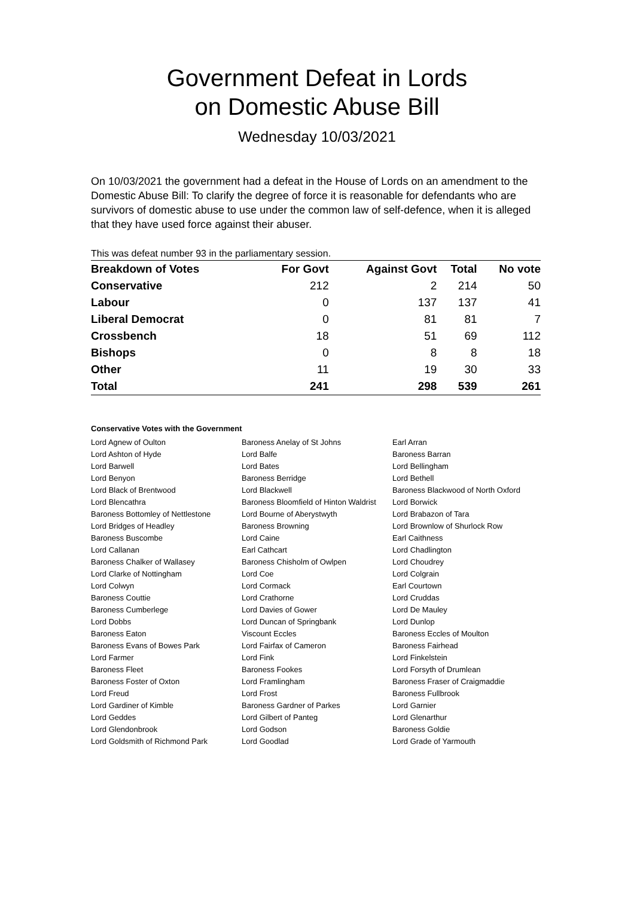Government Defeat in Lords
on Domestic Abuse Bill
Wednesday 10/03/2021
On 10/03/2021 the government had a defeat in the House of Lords on an amendment to the Domestic Abuse Bill: To clarify the degree of force it is reasonable for defendants who are survivors of domestic abuse to use under the common law of self-defence, when it is alleged that they have used force against their abuser.
This was defeat number 93 in the parliamentary session.
| Breakdown of Votes | For Govt | Against Govt | Total | No vote |
| --- | --- | --- | --- | --- |
| Conservative | 212 | 2 | 214 | 50 |
| Labour | 0 | 137 | 137 | 41 |
| Liberal Democrat | 0 | 81 | 81 | 7 |
| Crossbench | 18 | 51 | 69 | 112 |
| Bishops | 0 | 8 | 8 | 18 |
| Other | 11 | 19 | 30 | 33 |
| Total | 241 | 298 | 539 | 261 |
Conservative Votes with the Government
| Lord Agnew of Oulton | Baroness Anelay of St Johns | Earl Arran |
| Lord Ashton of Hyde | Lord Balfe | Baroness Barran |
| Lord Barwell | Lord Bates | Lord Bellingham |
| Lord Benyon | Baroness Berridge | Lord Bethell |
| Lord Black of Brentwood | Lord Blackwell | Baroness Blackwood of North Oxford |
| Lord Blencathra | Baroness Bloomfield of Hinton Waldrist | Lord Borwick |
| Baroness Bottomley of Nettlestone | Lord Bourne of Aberystwyth | Lord Brabazon of Tara |
| Lord Bridges of Headley | Baroness Browning | Lord Brownlow of Shurlock Row |
| Baroness Buscombe | Lord Caine | Earl Caithness |
| Lord Callanan | Earl Cathcart | Lord Chadlington |
| Baroness Chalker of Wallasey | Baroness Chisholm of Owlpen | Lord Choudrey |
| Lord Clarke of Nottingham | Lord Coe | Lord Colgrain |
| Lord Colwyn | Lord Cormack | Earl Courtown |
| Baroness Couttie | Lord Crathorne | Lord Cruddas |
| Baroness Cumberlege | Lord Davies of Gower | Lord De Mauley |
| Lord Dobbs | Lord Duncan of Springbank | Lord Dunlop |
| Baroness Eaton | Viscount Eccles | Baroness Eccles of Moulton |
| Baroness Evans of Bowes Park | Lord Fairfax of Cameron | Baroness Fairhead |
| Lord Farmer | Lord Fink | Lord Finkelstein |
| Baroness Fleet | Baroness Fookes | Lord Forsyth of Drumlean |
| Baroness Foster of Oxton | Lord Framlingham | Baroness Fraser of Craigmaddie |
| Lord Freud | Lord Frost | Baroness Fullbrook |
| Lord Gardiner of Kimble | Baroness Gardner of Parkes | Lord Garnier |
| Lord Geddes | Lord Gilbert of Panteg | Lord Glenarthur |
| Lord Glendonbrook | Lord Godson | Baroness Goldie |
| Lord Goldsmith of Richmond Park | Lord Goodlad | Lord Grade of Yarmouth |